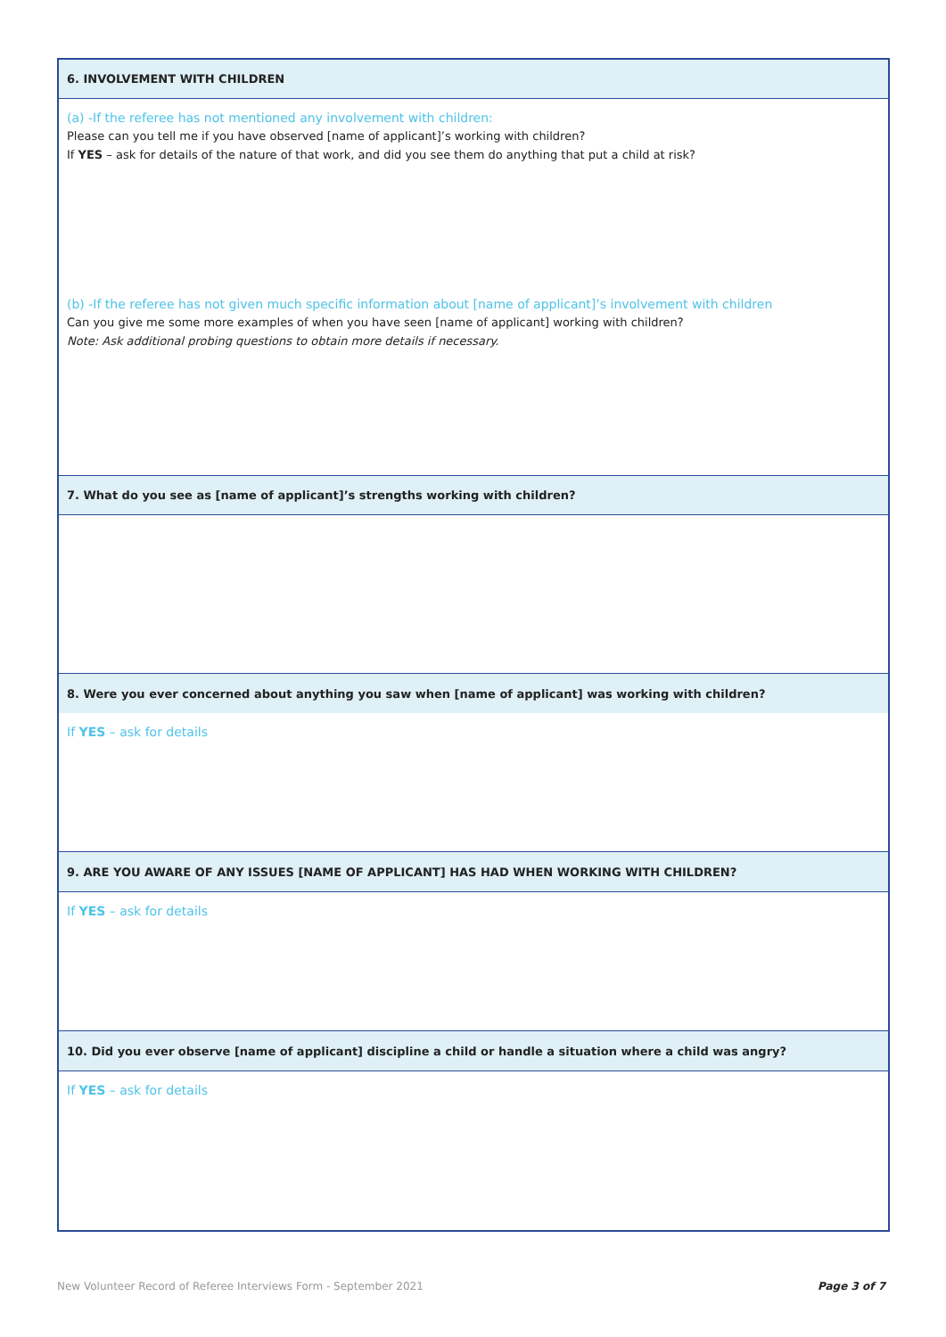6. INVOLVEMENT WITH CHILDREN
(a) -If the referee has not mentioned any involvement with children:
Please can you tell me if you have observed [name of applicant]’s working with children?
If YES – ask for details of the nature of that work, and did you see them do anything that put a child at risk?
(b) -If the referee has not given much specific information about [name of applicant]’s involvement with children
Can you give me some more examples of when you have seen [name of applicant] working with children?
Note: Ask additional probing questions to obtain more details if necessary.
7. What do you see as [name of applicant]’s strengths working with children?
8. Were you ever concerned about anything you saw when [name of applicant] was working with children?
If YES – ask for details
9. ARE YOU AWARE OF ANY ISSUES [NAME OF APPLICANT] HAS HAD WHEN WORKING WITH CHILDREN?
If YES – ask for details
10. Did you ever observe [name of applicant] discipline a child or handle a situation where a child was angry?
If YES – ask for details
New Volunteer Record of Referee Interviews Form - September 2021 Page 3 of 7